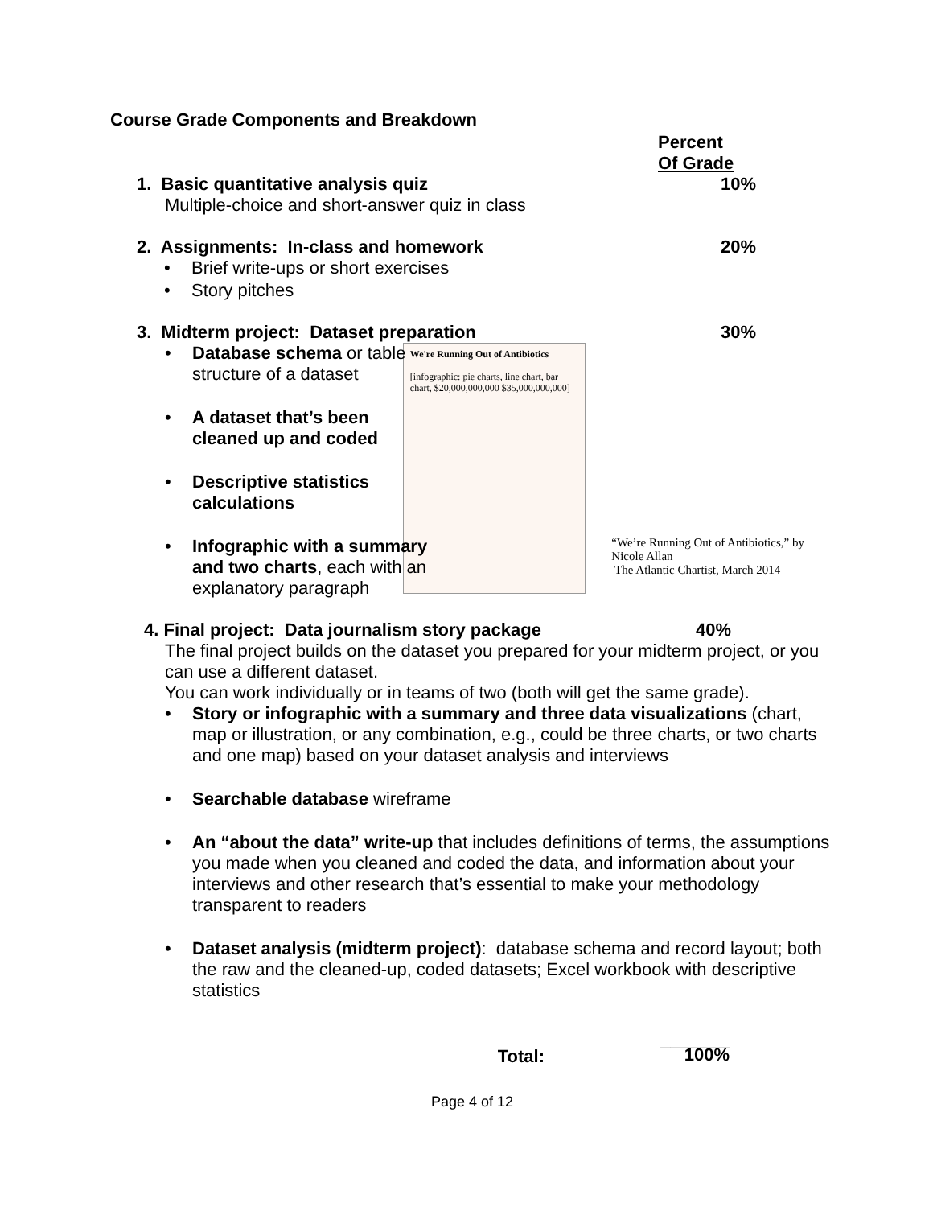Course Grade Components and Breakdown
Percent
Of Grade
1. Basic quantitative analysis quiz
Multiple-choice and short-answer quiz in class
10%
2. Assignments: In-class and homework
• Brief write-ups or short exercises
• Story pitches
20%
3. Midterm project: Dataset preparation 30%
• Database schema or table structure of a dataset
• A dataset that’s been cleaned up and coded
• Descriptive statistics calculations
• Infographic with a summary and two charts, each with an explanatory paragraph
We're Running Out of Antibiotics
[infographic: pie charts, line chart, bar chart, $20,000,000,000 $35,000,000,000]
“We’re Running Out of Antibiotics,” by Nicole Allan
The Atlantic Chartist, March 2014
4. Final project: Data journalism story package 40%
The final project builds on the dataset you prepared for your midterm project, or you can use a different dataset.
You can work individually or in teams of two (both will get the same grade).
• Story or infographic with a summary and three data visualizations (chart, map or illustration, or any combination, e.g., could be three charts, or two charts and one map) based on your dataset analysis and interviews
• Searchable database wireframe
• An “about the data” write-up that includes definitions of terms, the assumptions you made when you cleaned and coded the data, and information about your interviews and other research that’s essential to make your methodology transparent to readers
• Dataset analysis (midterm project): database schema and record layout; both the raw and the cleaned-up, coded datasets; Excel workbook with descriptive statistics
Total:
_______
100%
Page 4 of 12